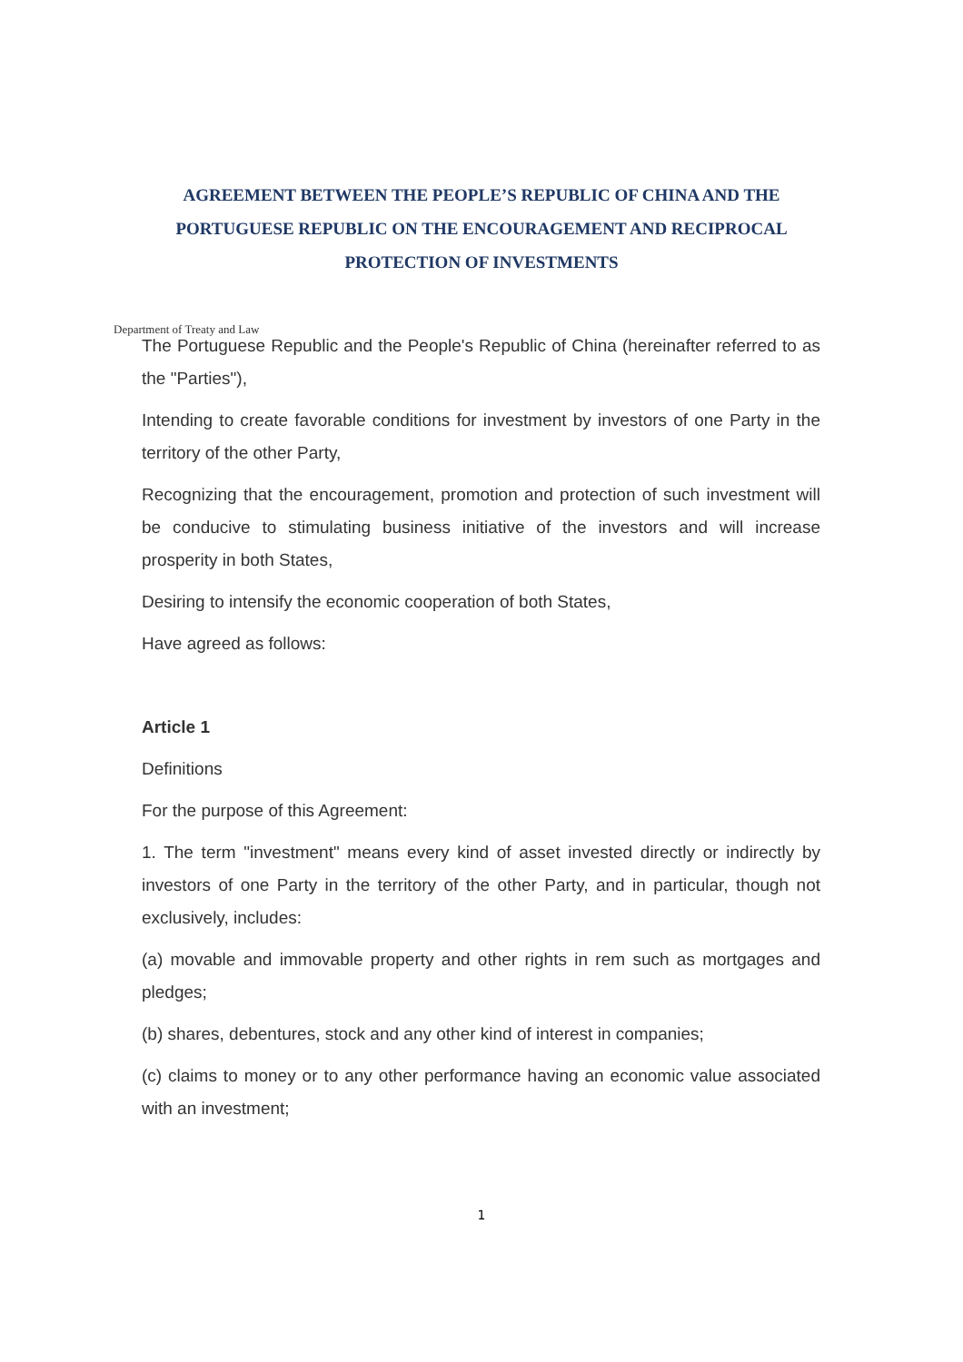AGREEMENT BETWEEN THE PEOPLE’S REPUBLIC OF CHINA AND THE PORTUGUESE REPUBLIC ON THE ENCOURAGEMENT AND RECIPROCAL PROTECTION OF INVESTMENTS
Department of Treaty and Law
The Portuguese Republic and the People's Republic of China (hereinafter referred to as the "Parties"),
Intending to create favorable conditions for investment by investors of one Party in the territory of the other Party,
Recognizing that the encouragement, promotion and protection of such investment will be conducive to stimulating business initiative of the investors and will increase prosperity in both States,
Desiring to intensify the economic cooperation of both States,
Have agreed as follows:
Article 1
Definitions
For the purpose of this Agreement:
1. The term "investment" means every kind of asset invested directly or indirectly by investors of one Party in the territory of the other Party, and in particular, though not exclusively, includes:
(a) movable and immovable property and other rights in rem such as mortgages and pledges;
(b) shares, debentures, stock and any other kind of interest in companies;
(c) claims to money or to any other performance having an economic value associated with an investment;
1